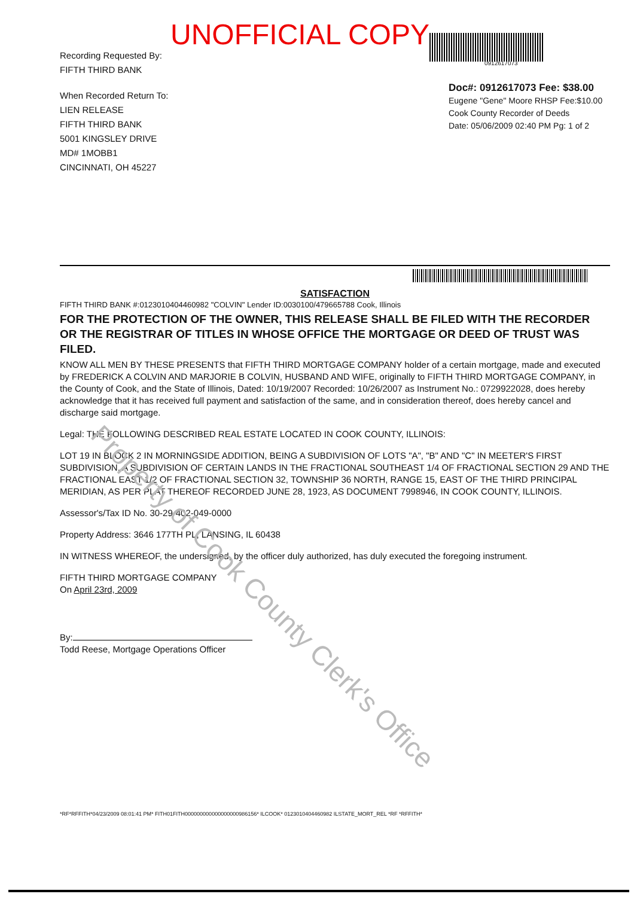UNOFFICIAL COPY
Recording Requested By:
FIFTH THIRD BANK
When Recorded Return To:
LIEN RELEASE
FIFTH THIRD BANK
5001 KINGSLEY DRIVE
MD# 1MOBB1
CINCINNATI, OH 45227
0912617073
Doc#: 0912617073 Fee: $38.00
Eugene "Gene" Moore RHSP Fee:$10.00
Cook County Recorder of Deeds
Date: 05/06/2009 02:40 PM Pg: 1 of 2
SATISFACTION
FIFTH THIRD BANK #:0123010404460982 "COLVIN" Lender ID:0030100/479665788 Cook, Illinois
FOR THE PROTECTION OF THE OWNER, THIS RELEASE SHALL BE FILED WITH THE RECORDER OR THE REGISTRAR OF TITLES IN WHOSE OFFICE THE MORTGAGE OR DEED OF TRUST WAS FILED.
KNOW ALL MEN BY THESE PRESENTS that FIFTH THIRD MORTGAGE COMPANY holder of a certain mortgage, made and executed by FREDERICK A COLVIN AND MARJORIE B COLVIN, HUSBAND AND WIFE, originally to FIFTH THIRD MORTGAGE COMPANY, in the County of Cook, and the State of Illinois, Dated: 10/19/2007 Recorded: 10/26/2007 as Instrument No.: 0729922028, does hereby acknowledge that it has received full payment and satisfaction of the same, and in consideration thereof, does hereby cancel and discharge said mortgage.
Legal: THE FOLLOWING DESCRIBED REAL ESTATE LOCATED IN COOK COUNTY, ILLINOIS:
LOT 19 IN BLOCK 2 IN MORNINGSIDE ADDITION, BEING A SUBDIVISION OF LOTS "A", "B" AND "C" IN MEETER'S FIRST SUBDIVISION, A SUBDIVISION OF CERTAIN LANDS IN THE FRACTIONAL SOUTHEAST 1/4 OF FRACTIONAL SECTION 29 AND THE FRACTIONAL EAST 1/2 OF FRACTIONAL SECTION 32, TOWNSHIP 36 NORTH, RANGE 15, EAST OF THE THIRD PRINCIPAL MERIDIAN, AS PER PLAT THEREOF RECORDED JUNE 28, 1923, AS DOCUMENT 7998946, IN COOK COUNTY, ILLINOIS.
Assessor's/Tax ID No. 30-29-402-049-0000
Property Address: 3646 177TH PL, LANSING, IL 60438
IN WITNESS WHEREOF, the undersigned, by the officer duly authorized, has duly executed the foregoing instrument.
FIFTH THIRD MORTGAGE COMPANY
On April 23rd, 2009
By:
Todd Reese, Mortgage Operations Officer
*RF*RFFITH*04/23/2009 08:01:41 PM* FITH01FITH000000000000000000986156* ILCOOK* 0123010404460982 ILSTATE_MORT_REL *RF *RFFITH*
Property of Cook County Clerk's Office